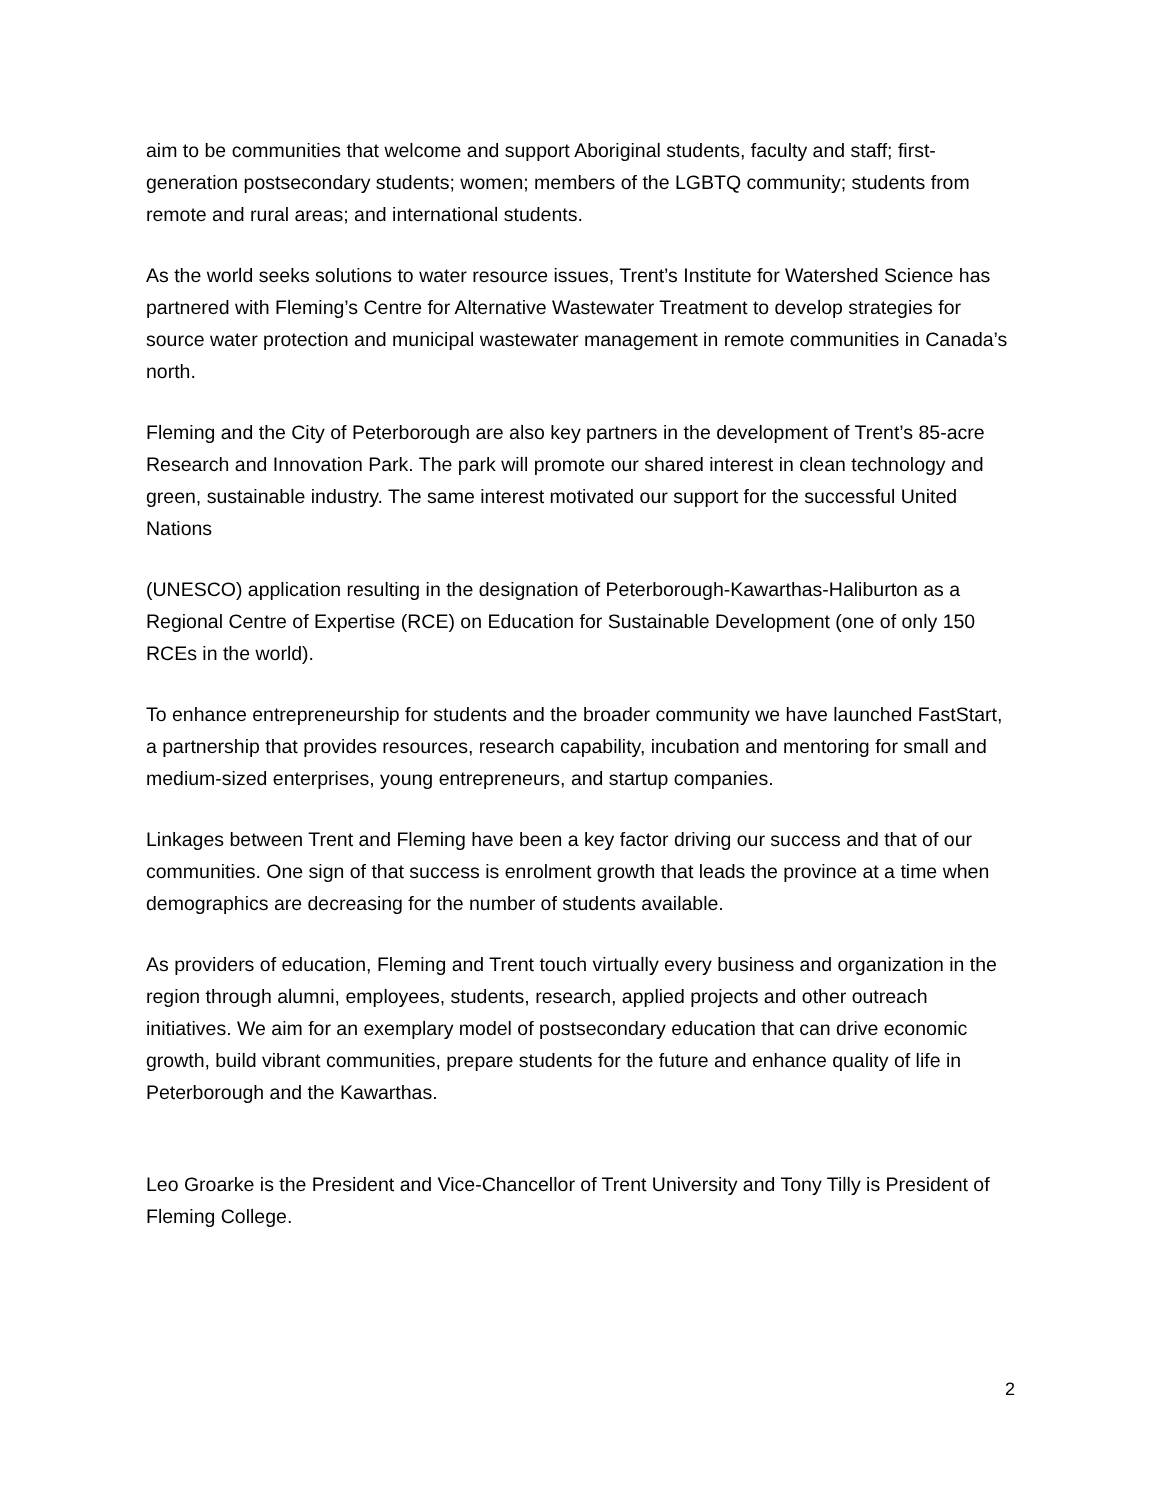aim to be communities that welcome and support Aboriginal students, faculty and staff; first-generation postsecondary students; women; members of the LGBTQ community; students from remote and rural areas; and international students.
As the world seeks solutions to water resource issues, Trent’s Institute for Watershed Science has partnered with Fleming’s Centre for Alternative Wastewater Treatment to develop strategies for source water protection and municipal wastewater management in remote communities in Canada’s north.
Fleming and the City of Peterborough are also key partners in the development of Trent’s 85-acre Research and Innovation Park. The park will promote our shared interest in clean technology and green, sustainable industry. The same interest motivated our support for the successful United Nations
(UNESCO) application resulting in the designation of Peterborough-Kawarthas-Haliburton as a Regional Centre of Expertise (RCE) on Education for Sustainable Development (one of only 150 RCEs in the world).
To enhance entrepreneurship for students and the broader community we have launched FastStart, a partnership that provides resources, research capability, incubation and mentoring for small and medium-sized enterprises, young entrepreneurs, and startup companies.
Linkages between Trent and Fleming have been a key factor driving our success and that of our communities. One sign of that success is enrolment growth that leads the province at a time when demographics are decreasing for the number of students available.
As providers of education, Fleming and Trent touch virtually every business and organization in the region through alumni, employees, students, research, applied projects and other outreach initiatives. We aim for an exemplary model of postsecondary education that can drive economic growth, build vibrant communities, prepare students for the future and enhance quality of life in Peterborough and the Kawarthas.
Leo Groarke is the President and Vice-Chancellor of Trent University and Tony Tilly is President of Fleming College.
2